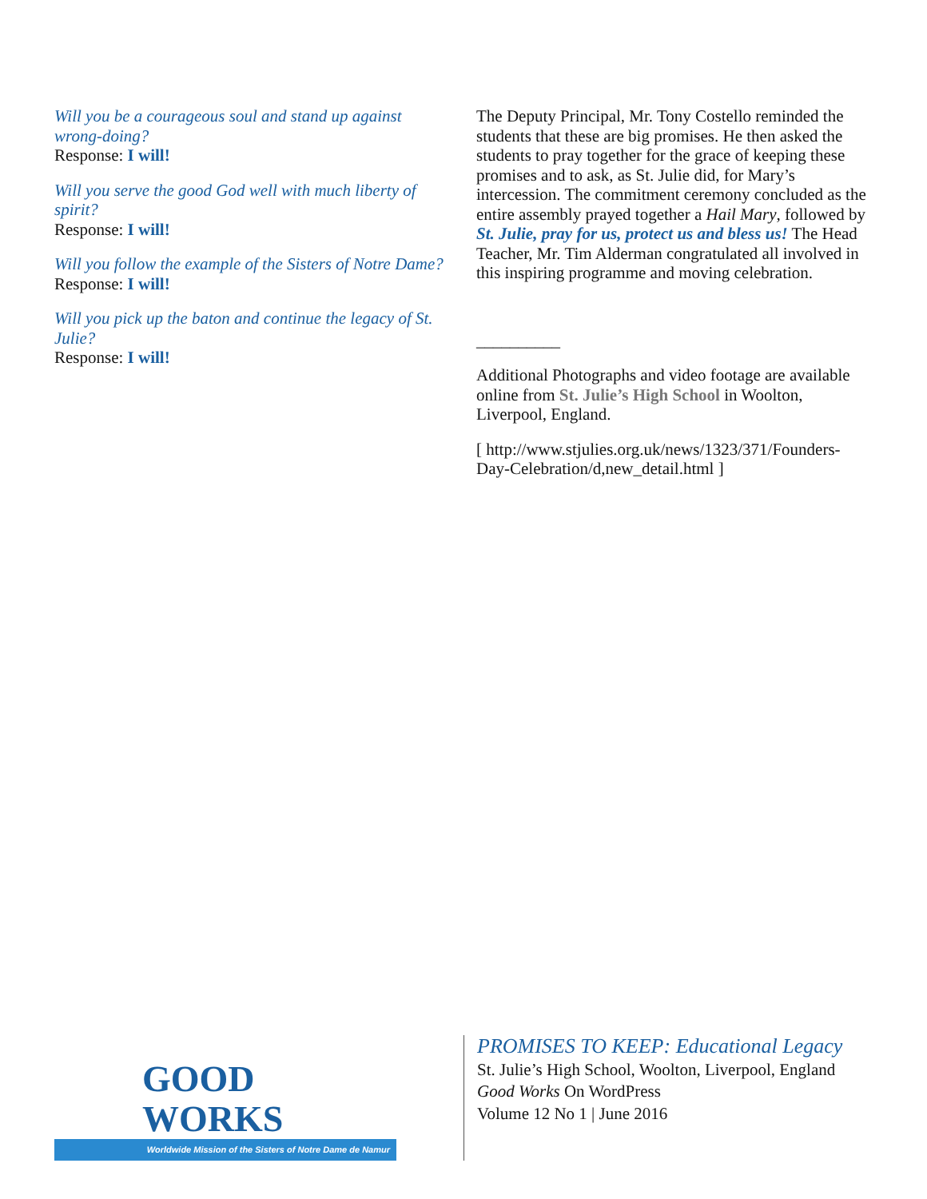Will you be a courageous soul and stand up against wrong-doing?
Response: I will!
Will you serve the good God well with much liberty of spirit?
Response: I will!
Will you follow the example of the Sisters of Notre Dame?
Response: I will!
Will you pick up the baton and continue the legacy of St. Julie?
Response: I will!
The Deputy Principal, Mr. Tony Costello reminded the students that these are big promises. He then asked the students to pray together for the grace of keeping these promises and to ask, as St. Julie did, for Mary’s intercession. The commitment ceremony concluded as the entire assembly prayed together a Hail Mary, followed by St. Julie, pray for us, protect us and bless us! The Head Teacher, Mr. Tim Alderman congratulated all involved in this inspiring programme and moving celebration.
__________
Additional Photographs and video footage are available online from St. Julie’s High School in Woolton, Liverpool, England.
[ http://www.stjulies.org.uk/news/1323/371/Founders-Day-Celebration/d,new_detail.html ]
GOOD WORKS
Worldwide Mission of the Sisters of Notre Dame de Namur
PROMISES TO KEEP: Educational Legacy
St. Julie’s High School, Woolton, Liverpool, England
Good Works On WordPress
Volume 12 No 1 | June 2016